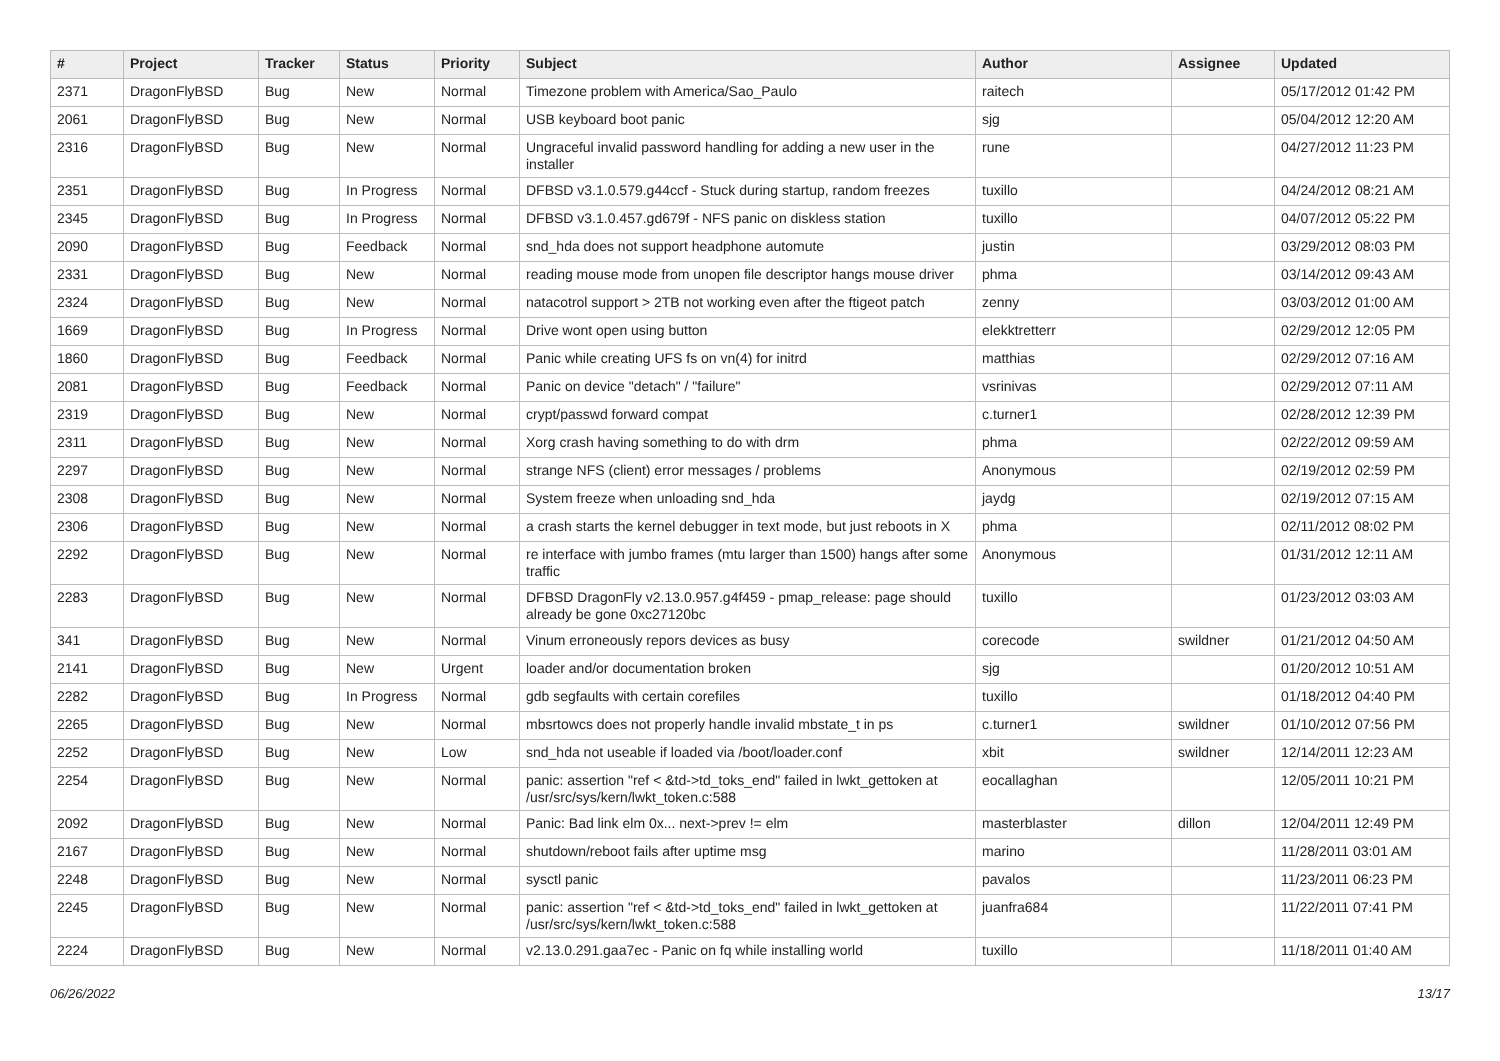| # | Project | Tracker | Status | Priority | Subject | Author | Assignee | Updated |
| --- | --- | --- | --- | --- | --- | --- | --- | --- |
| 2371 | DragonFlyBSD | Bug | New | Normal | Timezone problem with America/Sao_Paulo | raitech | | 05/17/2012 01:42 PM |
| 2061 | DragonFlyBSD | Bug | New | Normal | USB keyboard boot panic | sjg | | 05/04/2012 12:20 AM |
| 2316 | DragonFlyBSD | Bug | New | Normal | Ungraceful invalid password handling for adding a new user in the installer | rune | | 04/27/2012 11:23 PM |
| 2351 | DragonFlyBSD | Bug | In Progress | Normal | DFBSD v3.1.0.579.g44ccf - Stuck during startup, random freezes | tuxillo | | 04/24/2012 08:21 AM |
| 2345 | DragonFlyBSD | Bug | In Progress | Normal | DFBSD v3.1.0.457.gd679f - NFS panic on diskless station | tuxillo | | 04/07/2012 05:22 PM |
| 2090 | DragonFlyBSD | Bug | Feedback | Normal | snd_hda does not support headphone automute | justin | | 03/29/2012 08:03 PM |
| 2331 | DragonFlyBSD | Bug | New | Normal | reading mouse mode from unopen file descriptor hangs mouse driver | phma | | 03/14/2012 09:43 AM |
| 2324 | DragonFlyBSD | Bug | New | Normal | natacotrol support > 2TB not working even after the ftigeot patch | zenny | | 03/03/2012 01:00 AM |
| 1669 | DragonFlyBSD | Bug | In Progress | Normal | Drive wont open using button | elekktretterr | | 02/29/2012 12:05 PM |
| 1860 | DragonFlyBSD | Bug | Feedback | Normal | Panic while creating UFS fs on vn(4) for initrd | matthias | | 02/29/2012 07:16 AM |
| 2081 | DragonFlyBSD | Bug | Feedback | Normal | Panic on device "detach" / "failure" | vsrinivas | | 02/29/2012 07:11 AM |
| 2319 | DragonFlyBSD | Bug | New | Normal | crypt/passwd forward compat | c.turner1 | | 02/28/2012 12:39 PM |
| 2311 | DragonFlyBSD | Bug | New | Normal | Xorg crash having something to do with drm | phma | | 02/22/2012 09:59 AM |
| 2297 | DragonFlyBSD | Bug | New | Normal | strange NFS (client) error messages / problems | Anonymous | | 02/19/2012 02:59 PM |
| 2308 | DragonFlyBSD | Bug | New | Normal | System freeze when unloading snd_hda | jaydg | | 02/19/2012 07:15 AM |
| 2306 | DragonFlyBSD | Bug | New | Normal | a crash starts the kernel debugger in text mode, but just reboots in X | phma | | 02/11/2012 08:02 PM |
| 2292 | DragonFlyBSD | Bug | New | Normal | re interface with jumbo frames (mtu larger than 1500) hangs after some traffic | Anonymous | | 01/31/2012 12:11 AM |
| 2283 | DragonFlyBSD | Bug | New | Normal | DFBSD DragonFly v2.13.0.957.g4f459 - pmap_release: page should already be gone 0xc27120bc | tuxillo | | 01/23/2012 03:03 AM |
| 341 | DragonFlyBSD | Bug | New | Normal | Vinum erroneously repors devices as busy | corecode | swildner | 01/21/2012 04:50 AM |
| 2141 | DragonFlyBSD | Bug | New | Urgent | loader and/or documentation broken | sjg | | 01/20/2012 10:51 AM |
| 2282 | DragonFlyBSD | Bug | In Progress | Normal | gdb segfaults with certain corefiles | tuxillo | | 01/18/2012 04:40 PM |
| 2265 | DragonFlyBSD | Bug | New | Normal | mbsrtowcs does not properly handle invalid mbstate_t in ps | c.turner1 | swildner | 01/10/2012 07:56 PM |
| 2252 | DragonFlyBSD | Bug | New | Low | snd_hda not useable if loaded via /boot/loader.conf | xbit | swildner | 12/14/2011 12:23 AM |
| 2254 | DragonFlyBSD | Bug | New | Normal | panic: assertion "ref < &td->td_toks_end" failed in lwkt_gettoken at /usr/src/sys/kern/lwkt_token.c:588 | eocallaghan | | 12/05/2011 10:21 PM |
| 2092 | DragonFlyBSD | Bug | New | Normal | Panic: Bad link elm 0x... next->prev != elm | masterblaster | dillon | 12/04/2011 12:49 PM |
| 2167 | DragonFlyBSD | Bug | New | Normal | shutdown/reboot fails after uptime msg | marino | | 11/28/2011 03:01 AM |
| 2248 | DragonFlyBSD | Bug | New | Normal | sysctl panic | pavalos | | 11/23/2011 06:23 PM |
| 2245 | DragonFlyBSD | Bug | New | Normal | panic: assertion "ref < &td->td_toks_end" failed in lwkt_gettoken at /usr/src/sys/kern/lwkt_token.c:588 | juanfra684 | | 11/22/2011 07:41 PM |
| 2224 | DragonFlyBSD | Bug | New | Normal | v2.13.0.291.gaa7ec - Panic on fq while installing world | tuxillo | | 11/18/2011 01:40 AM |
06/26/2022 13/17